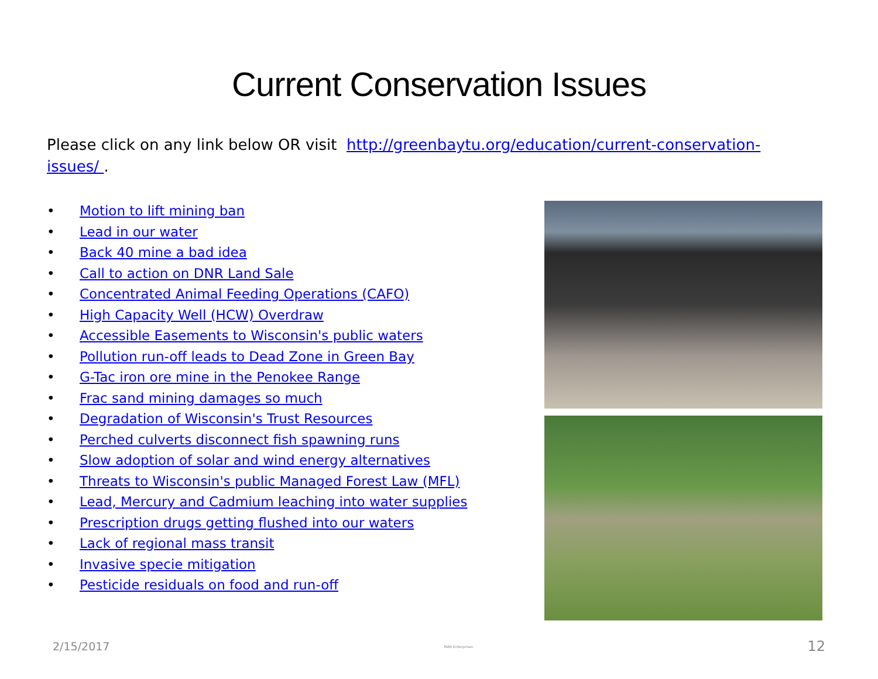Current Conservation Issues
Please click on any link below OR visit http://greenbaytu.org/education/current-conservation-issues/ .
• Motion to lift mining ban
• Lead in our water
• Back 40 mine a bad idea
• Call to action on DNR Land Sale
• Concentrated Animal Feeding Operations (CAFO)
• High Capacity Well (HCW) Overdraw
• Accessible Easements to Wisconsin's public waters
• Pollution run-off leads to Dead Zone in Green Bay
• G-Tac iron ore mine in the Penokee Range
• Frac sand mining damages so much
• Degradation of Wisconsin's Trust Resources
• Perched culverts disconnect fish spawning runs
• Slow adoption of solar and wind energy alternatives
• Threats to Wisconsin's public Managed Forest Law (MFL)
• Lead, Mercury and Cadmium leaching into water supplies
• Prescription drugs getting flushed into our waters
• Lack of regional mass transit
• Invasive specie mitigation
• Pesticide residuals on food and run-off
2/15/2017 MAR Enterprises 12